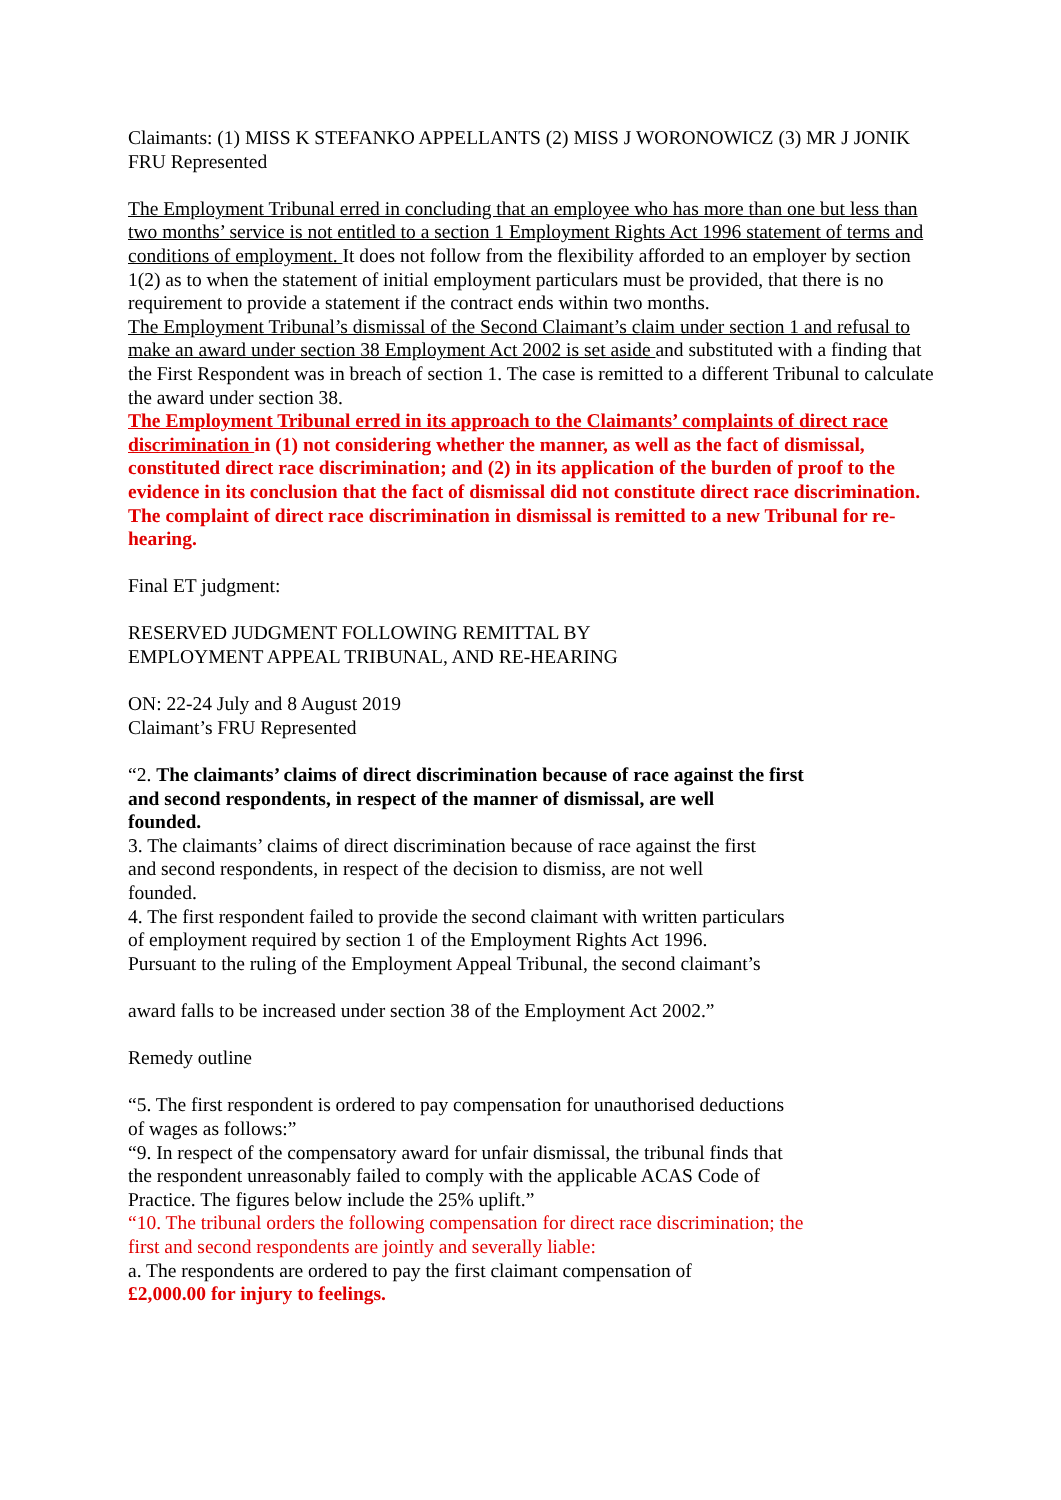Claimants: (1) MISS K STEFANKO APPELLANTS (2) MISS J WORONOWICZ (3) MR J JONIK
FRU Represented
The Employment Tribunal erred in concluding that an employee who has more than one but less than two months’ service is not entitled to a section 1 Employment Rights Act 1996 statement of terms and conditions of employment. It does not follow from the flexibility afforded to an employer by section 1(2) as to when the statement of initial employment particulars must be provided, that there is no requirement to provide a statement if the contract ends within two months.
The Employment Tribunal’s dismissal of the Second Claimant’s claim under section 1 and refusal to make an award under section 38 Employment Act 2002 is set aside and substituted with a finding that the First Respondent was in breach of section 1. The case is remitted to a different Tribunal to calculate the award under section 38.
The Employment Tribunal erred in its approach to the Claimants’ complaints of direct race discrimination in (1) not considering whether the manner, as well as the fact of dismissal, constituted direct race discrimination; and (2) in its application of the burden of proof to the evidence in its conclusion that the fact of dismissal did not constitute direct race discrimination. The complaint of direct race discrimination in dismissal is remitted to a new Tribunal for re-hearing.
Final ET judgment:
RESERVED JUDGMENT FOLLOWING REMITTAL BY
EMPLOYMENT APPEAL TRIBUNAL, AND RE-HEARING
ON: 22-24 July and 8 August 2019
Claimant’s FRU Represented
“2. The claimants’ claims of direct discrimination because of race against the first
and second respondents, in respect of the manner of dismissal, are well
founded.
3. The claimants’ claims of direct discrimination because of race against the first
and second respondents, in respect of the decision to dismiss, are not well
founded.
4. The first respondent failed to provide the second claimant with written particulars
of employment required by section 1 of the Employment Rights Act 1996.
Pursuant to the ruling of the Employment Appeal Tribunal, the second claimant’s
award falls to be increased under section 38 of the Employment Act 2002.”
Remedy outline
“5. The first respondent is ordered to pay compensation for unauthorised deductions
of wages as follows:”
“9. In respect of the compensatory award for unfair dismissal, the tribunal finds that
the respondent unreasonably failed to comply with the applicable ACAS Code of
Practice. The figures below include the 25% uplift.”
“10. The tribunal orders the following compensation for direct race discrimination; the
first and second respondents are jointly and severally liable:
a. The respondents are ordered to pay the first claimant compensation of
£2,000.00 for injury to feelings.